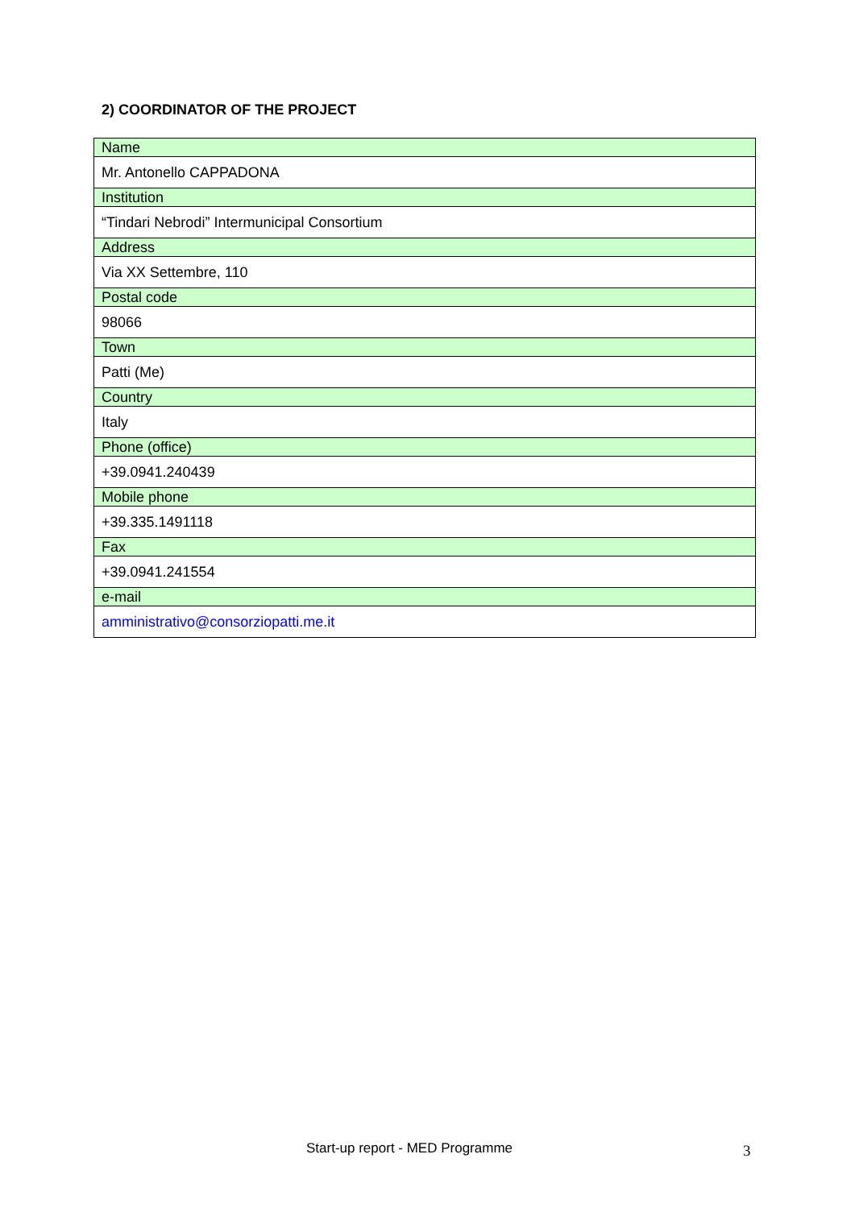2) COORDINATOR OF THE PROJECT
| Name |
| Mr. Antonello CAPPADONA |
| Institution |
| “Tindari Nebrodi” Intermunicipal Consortium |
| Address |
| Via XX Settembre, 110 |
| Postal code |
| 98066 |
| Town |
| Patti (Me) |
| Country |
| Italy |
| Phone (office) |
| +39.0941.240439 |
| Mobile phone |
| +39.335.1491118 |
| Fax |
| +39.0941.241554 |
| e-mail |
| amministrativo@consorziopatti.me.it |
Start-up report - MED Programme
3